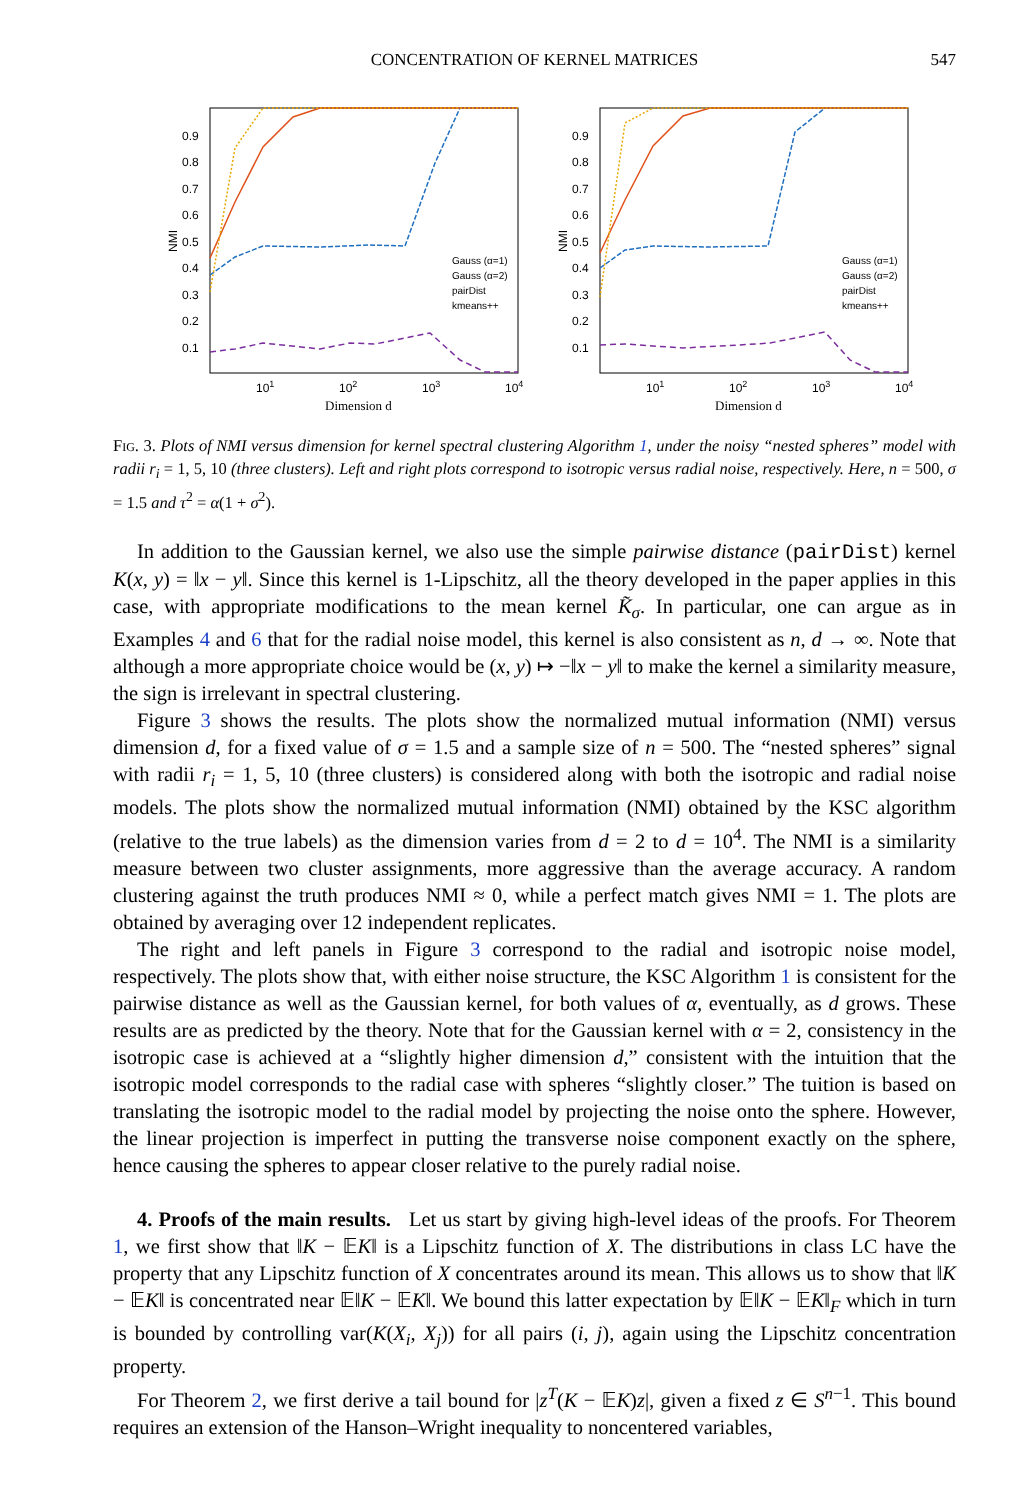CONCENTRATION OF KERNEL MATRICES
547
NMI
0.9
0.8
0.7
0.6
0.5
0.4
0.3
0.2
0.1
101
102
103
104
Dimension d
Gauss (α=1)
Gauss (α=2)
pairDist
kmeans++
NMI
0.9
0.8
0.7
0.6
0.5
0.4
0.3
0.2
0.1
101
102
103
104
Dimension d
Gauss (α=1)
Gauss (α=2)
pairDist
kmeans++
Fig. 3. Plots of NMI versus dimension for kernel spectral clustering Algorithm 1, under the noisy “nested spheres” model with radii r<sub>i</sub> = 1, 5, 10 (three clusters). Left and right plots correspond to isotropic versus radial noise, respectively. Here, n = 500, σ = 1.5 and τ<sup>2</sup> = α(1 + σ<sup>2</sup>).
In addition to the Gaussian kernel, we also use the simple pairwise distance (pairDist) kernel K(x, y) = ‖x − y‖. Since this kernel is 1-Lipschitz, all the theory developed in the paper applies in this case, with appropriate modifications to the mean kernel K̃<sub>σ</sub>. In particular, one can argue as in Examples 4 and 6 that for the radial noise model, this kernel is also consistent as n, d → ∞. Note that although a more appropriate choice would be (x, y) ↦ −‖x − y‖ to make the kernel a similarity measure, the sign is irrelevant in spectral clustering.
Figure 3 shows the results. The plots show the normalized mutual information (NMI) versus dimension d, for a fixed value of σ = 1.5 and a sample size of n = 500. The “nested spheres” signal with radii r<sub>i</sub> = 1, 5, 10 (three clusters) is considered along with both the isotropic and radial noise models. The plots show the normalized mutual information (NMI) obtained by the KSC algorithm (relative to the true labels) as the dimension varies from d = 2 to d = 10<sup>4</sup>. The NMI is a similarity measure between two cluster assignments, more aggressive than the average accuracy. A random clustering against the truth produces NMI ≈ 0, while a perfect match gives NMI = 1. The plots are obtained by averaging over 12 independent replicates.
The right and left panels in Figure 3 correspond to the radial and isotropic noise model, respectively. The plots show that, with either noise structure, the KSC Algorithm 1 is consistent for the pairwise distance as well as the Gaussian kernel, for both values of α, eventually, as d grows. These results are as predicted by the theory. Note that for the Gaussian kernel with α = 2, consistency in the isotropic case is achieved at a “slightly higher dimension d,” consistent with the intuition that the isotropic model corresponds to the radial case with spheres “slightly closer.” The tuition is based on translating the isotropic model to the radial model by projecting the noise onto the sphere. However, the linear projection is imperfect in putting the transverse noise component exactly on the sphere, hence causing the spheres to appear closer relative to the purely radial noise.
4. Proofs of the main results. Let us start by giving high-level ideas of the proofs. For Theorem 1, we first show that ‖K − 𝔼K‖ is a Lipschitz function of X. The distributions in class LC have the property that any Lipschitz function of X concentrates around its mean. This allows us to show that ‖K − 𝔼K‖ is concentrated near 𝔼‖K − 𝔼K‖. We bound this latter expectation by 𝔼‖K − 𝔼K‖<sub>F</sub> which in turn is bounded by controlling var(K(X<sub>i</sub>, X<sub>j</sub>)) for all pairs (i, j), again using the Lipschitz concentration property.
For Theorem 2, we first derive a tail bound for |z<sup>T</sup>(K − 𝔼K)z|, given a fixed z ∈ S<sup>n−1</sup>. This bound requires an extension of the Hanson–Wright inequality to noncentered variables,